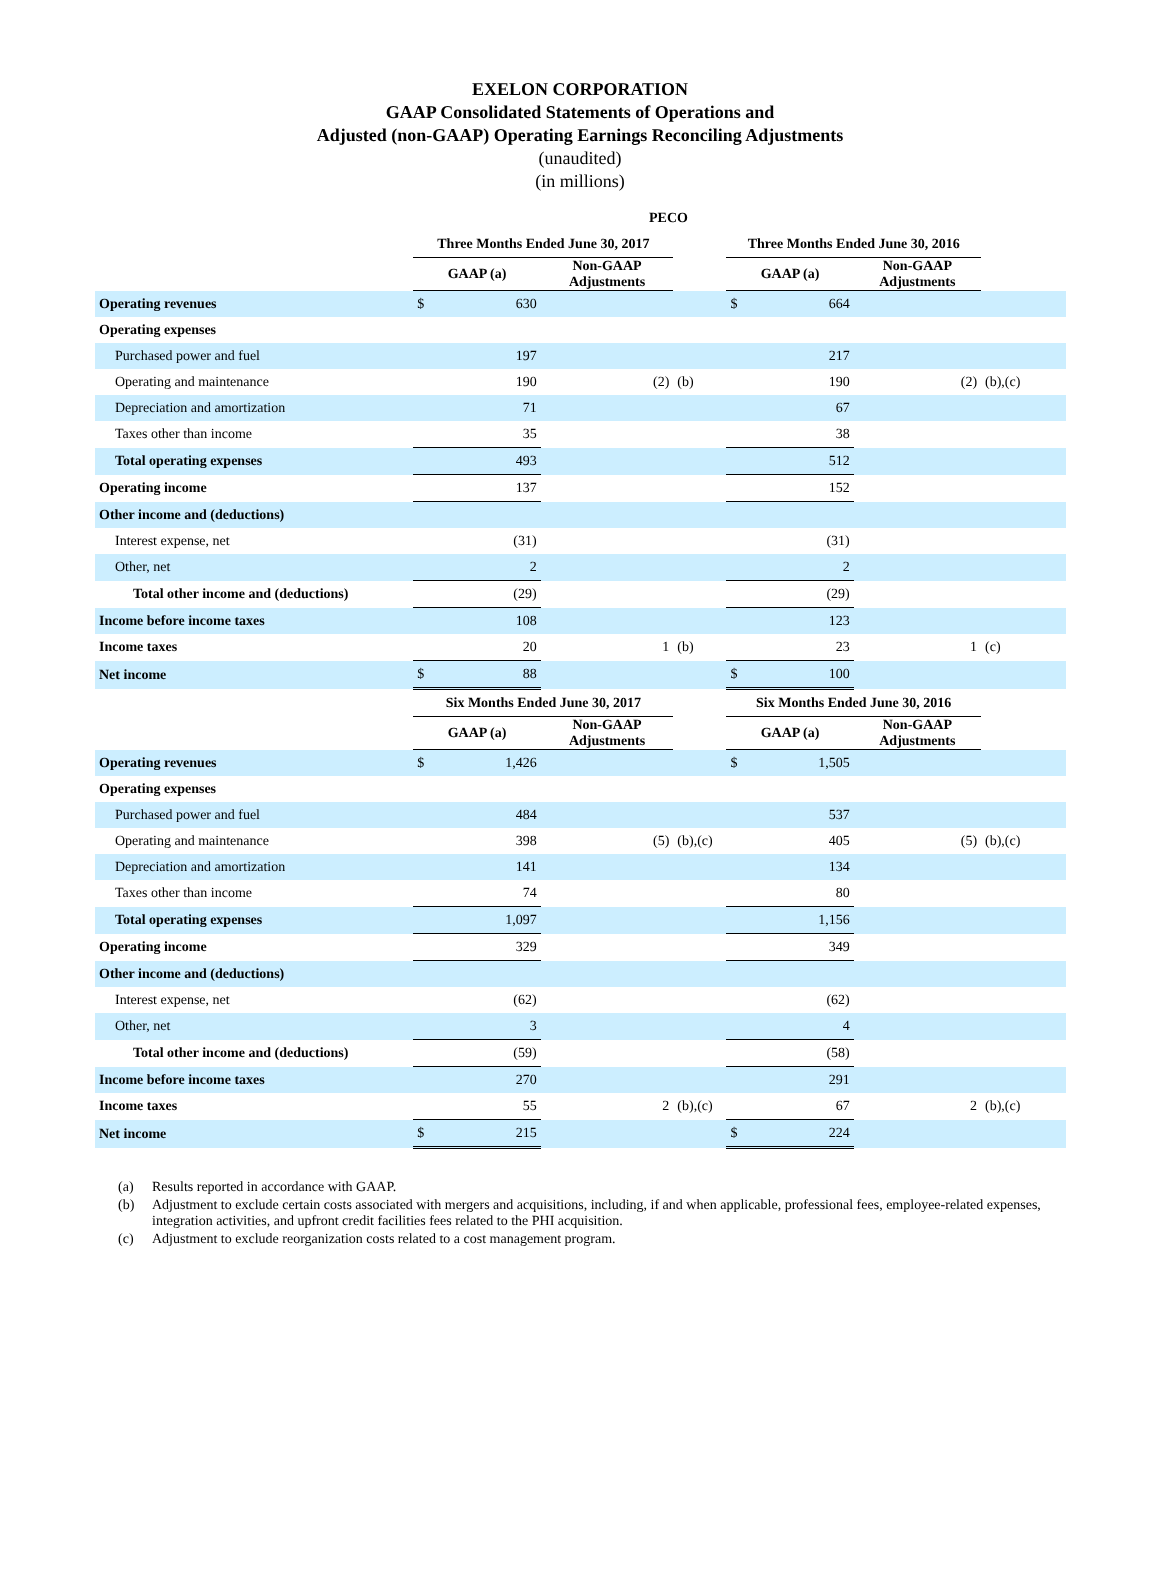EXELON CORPORATION
GAAP Consolidated Statements of Operations and
Adjusted (non-GAAP) Operating Earnings Reconciling Adjustments
(unaudited)
(in millions)
| PECO | | | | | | | | |
| --- | --- | --- | --- | --- | --- | --- | --- | --- |
| | Three Months Ended June 30, 2017 | | | | Three Months Ended June 30, 2016 | | | |
| | GAAP (a) | | Non-GAAP Adjustments | | GAAP (a) | | Non-GAAP Adjustments | |
| Operating revenues | $ | 630 | | | $ | 664 | | |
| Operating expenses | | | | | | | | |
| Purchased power and fuel | | 197 | | | | 217 | | |
| Operating and maintenance | | 190 | (2) | (b) | | 190 | (2) | (b),(c) |
| Depreciation and amortization | | 71 | | | | 67 | | |
| Taxes other than income | | 35 | | | | 38 | | |
| Total operating expenses | | 493 | | | | 512 | | |
| Operating income | | 137 | | | | 152 | | |
| Other income and (deductions) | | | | | | | | |
| Interest expense, net | | (31) | | | | (31) | | |
| Other, net | | 2 | | | | 2 | | |
| Total other income and (deductions) | | (29) | | | | (29) | | |
| Income before income taxes | | 108 | | | | 123 | | |
| Income taxes | | 20 | 1 | (b) | | 23 | 1 | (c) |
| Net income | $ | 88 | | | $ | 100 | | |
| | Six Months Ended June 30, 2017 | | | | Six Months Ended June 30, 2016 | | | |
| | GAAP (a) | | Non-GAAP Adjustments | | GAAP (a) | | Non-GAAP Adjustments | |
| Operating revenues | $ | 1,426 | | | $ | 1,505 | | |
| Operating expenses | | | | | | | | |
| Purchased power and fuel | | 484 | | | | 537 | | |
| Operating and maintenance | | 398 | (5) | (b),(c) | | 405 | (5) | (b),(c) |
| Depreciation and amortization | | 141 | | | | 134 | | |
| Taxes other than income | | 74 | | | | 80 | | |
| Total operating expenses | | 1,097 | | | | 1,156 | | |
| Operating income | | 329 | | | | 349 | | |
| Other income and (deductions) | | | | | | | | |
| Interest expense, net | | (62) | | | | (62) | | |
| Other, net | | 3 | | | | 4 | | |
| Total other income and (deductions) | | (59) | | | | (58) | | |
| Income before income taxes | | 270 | | | | 291 | | |
| Income taxes | | 55 | 2 | (b),(c) | | 67 | 2 | (b),(c) |
| Net income | $ | 215 | | | $ | 224 | | |
(a) Results reported in accordance with GAAP.
(b) Adjustment to exclude certain costs associated with mergers and acquisitions, including, if and when applicable, professional fees, employee-related expenses, integration activities, and upfront credit facilities fees related to the PHI acquisition.
(c) Adjustment to exclude reorganization costs related to a cost management program.